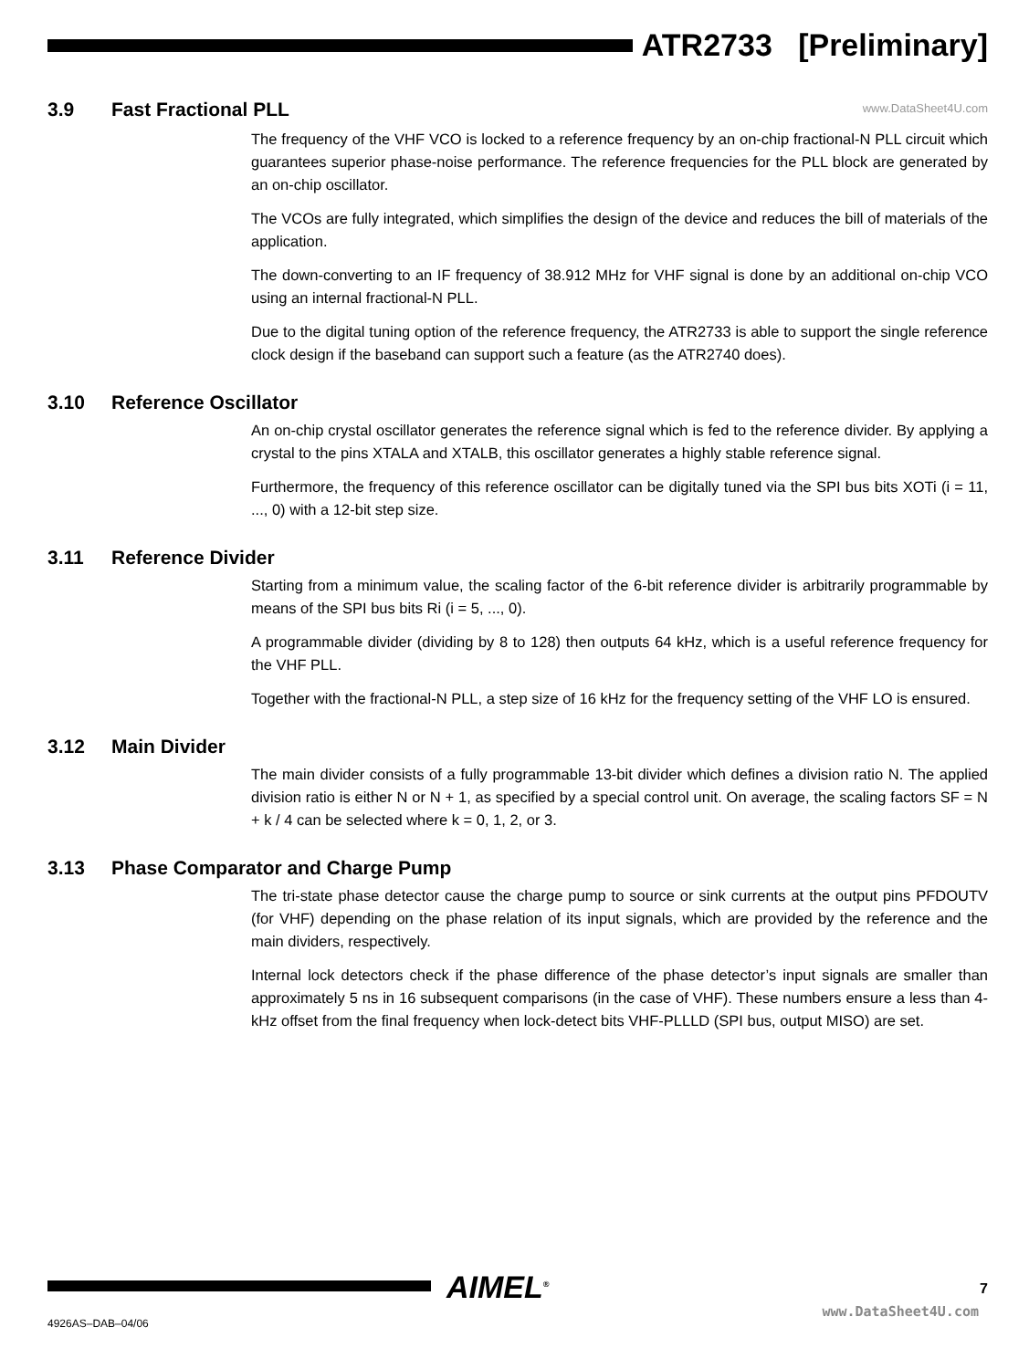ATR2733 [Preliminary]
www.DataSheet4U.com
3.9 Fast Fractional PLL
The frequency of the VHF VCO is locked to a reference frequency by an on-chip fractional-N PLL circuit which guarantees superior phase-noise performance. The reference frequencies for the PLL block are generated by an on-chip oscillator.
The VCOs are fully integrated, which simplifies the design of the device and reduces the bill of materials of the application.
The down-converting to an IF frequency of 38.912 MHz for VHF signal is done by an additional on-chip VCO using an internal fractional-N PLL.
Due to the digital tuning option of the reference frequency, the ATR2733 is able to support the single reference clock design if the baseband can support such a feature (as the ATR2740 does).
3.10 Reference Oscillator
An on-chip crystal oscillator generates the reference signal which is fed to the reference divider. By applying a crystal to the pins XTALA and XTALB, this oscillator generates a highly stable reference signal.
Furthermore, the frequency of this reference oscillator can be digitally tuned via the SPI bus bits XOTi (i = 11, ..., 0) with a 12-bit step size.
3.11 Reference Divider
Starting from a minimum value, the scaling factor of the 6-bit reference divider is arbitrarily programmable by means of the SPI bus bits Ri (i = 5, ..., 0).
A programmable divider (dividing by 8 to 128) then outputs 64 kHz, which is a useful reference frequency for the VHF PLL.
Together with the fractional-N PLL, a step size of 16 kHz for the frequency setting of the VHF LO is ensured.
3.12 Main Divider
The main divider consists of a fully programmable 13-bit divider which defines a division ratio N. The applied division ratio is either N or N + 1, as specified by a special control unit. On average, the scaling factors SF = N + k / 4 can be selected where k = 0, 1, 2, or 3.
3.13 Phase Comparator and Charge Pump
The tri-state phase detector cause the charge pump to source or sink currents at the output pins PFDOUTV (for VHF) depending on the phase relation of its input signals, which are provided by the reference and the main dividers, respectively.
Internal lock detectors check if the phase difference of the phase detector’s input signals are smaller than approximately 5 ns in 16 subsequent comparisons (in the case of VHF). These numbers ensure a less than 4-kHz offset from the final frequency when lock-detect bits VHF-PLLLD (SPI bus, output MISO) are set.
AIMEL<sup>®</sup> 7
4926AS–DAB–04/06
www.DataSheet4U.com